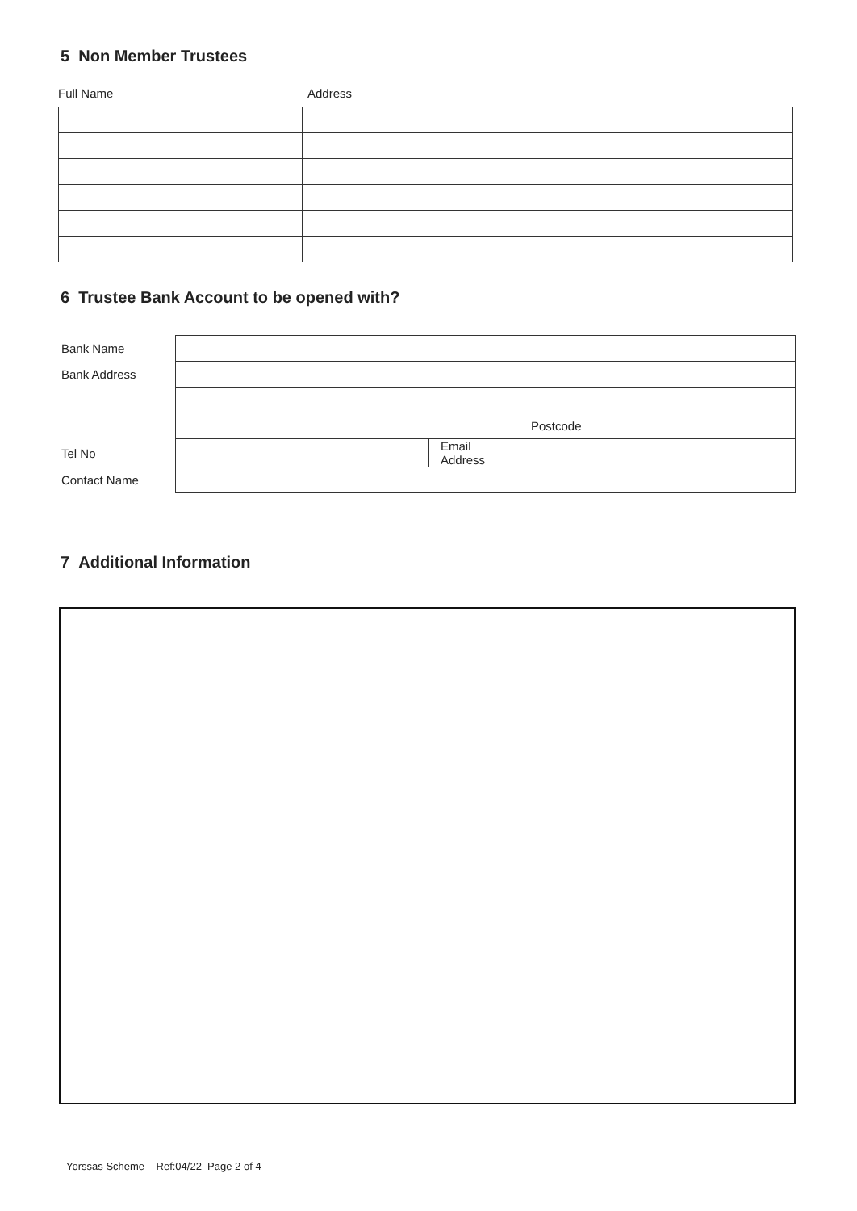5 Non Member Trustees
Full Name Address
6 Trustee Bank Account to be opened with?
| Bank Name | | | |
| Bank Address | | | |
| | Postcode | | |
| Tel No | | Email Address | |
| Contact Name | | | |
7 Additional Information
Yorssas Scheme Ref:04/22 Page 2 of 4